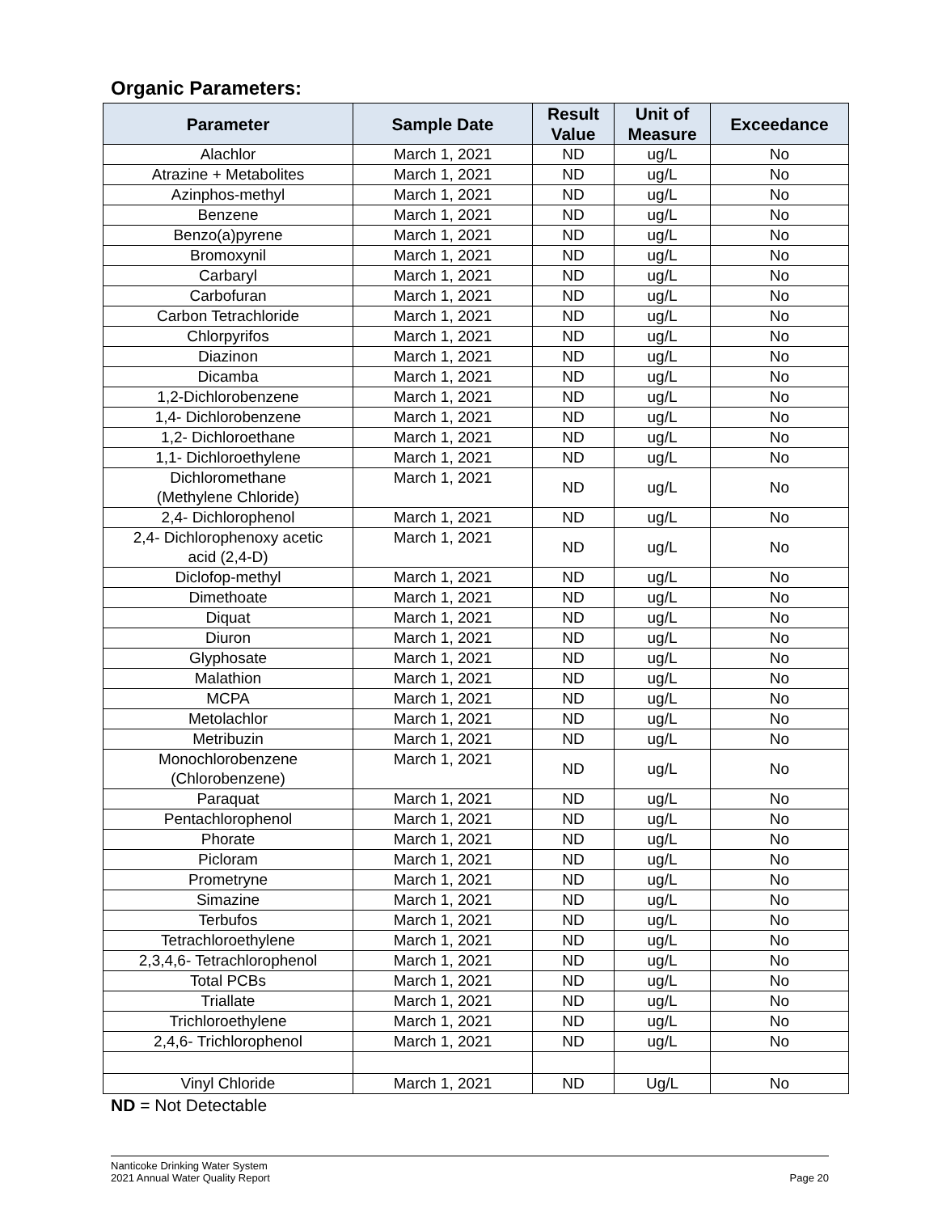Organic Parameters:
| Parameter | Sample Date | Result Value | Unit of Measure | Exceedance |
| --- | --- | --- | --- | --- |
| Alachlor | March 1, 2021 | ND | ug/L | No |
| Atrazine + Metabolites | March 1, 2021 | ND | ug/L | No |
| Azinphos-methyl | March 1, 2021 | ND | ug/L | No |
| Benzene | March 1, 2021 | ND | ug/L | No |
| Benzo(a)pyrene | March 1, 2021 | ND | ug/L | No |
| Bromoxynil | March 1, 2021 | ND | ug/L | No |
| Carbaryl | March 1, 2021 | ND | ug/L | No |
| Carbofuran | March 1, 2021 | ND | ug/L | No |
| Carbon Tetrachloride | March 1, 2021 | ND | ug/L | No |
| Chlorpyrifos | March 1, 2021 | ND | ug/L | No |
| Diazinon | March 1, 2021 | ND | ug/L | No |
| Dicamba | March 1, 2021 | ND | ug/L | No |
| 1,2-Dichlorobenzene | March 1, 2021 | ND | ug/L | No |
| 1,4- Dichlorobenzene | March 1, 2021 | ND | ug/L | No |
| 1,2- Dichloroethane | March 1, 2021 | ND | ug/L | No |
| 1,1- Dichloroethylene | March 1, 2021 | ND | ug/L | No |
| Dichloromethane (Methylene Chloride) | March 1, 2021 | ND | ug/L | No |
| 2,4- Dichlorophenol | March 1, 2021 | ND | ug/L | No |
| 2,4- Dichlorophenoxy acetic acid (2,4-D) | March 1, 2021 | ND | ug/L | No |
| Diclofop-methyl | March 1, 2021 | ND | ug/L | No |
| Dimethoate | March 1, 2021 | ND | ug/L | No |
| Diquat | March 1, 2021 | ND | ug/L | No |
| Diuron | March 1, 2021 | ND | ug/L | No |
| Glyphosate | March 1, 2021 | ND | ug/L | No |
| Malathion | March 1, 2021 | ND | ug/L | No |
| MCPA | March 1, 2021 | ND | ug/L | No |
| Metolachlor | March 1, 2021 | ND | ug/L | No |
| Metribuzin | March 1, 2021 | ND | ug/L | No |
| Monochlorobenzene (Chlorobenzene) | March 1, 2021 | ND | ug/L | No |
| Paraquat | March 1, 2021 | ND | ug/L | No |
| Pentachlorophenol | March 1, 2021 | ND | ug/L | No |
| Phorate | March 1, 2021 | ND | ug/L | No |
| Picloram | March 1, 2021 | ND | ug/L | No |
| Prometryne | March 1, 2021 | ND | ug/L | No |
| Simazine | March 1, 2021 | ND | ug/L | No |
| Terbufos | March 1, 2021 | ND | ug/L | No |
| Tetrachloroethylene | March 1, 2021 | ND | ug/L | No |
| 2,3,4,6- Tetrachlorophenol | March 1, 2021 | ND | ug/L | No |
| Total PCBs | March 1, 2021 | ND | ug/L | No |
| Triallate | March 1, 2021 | ND | ug/L | No |
| Trichloroethylene | March 1, 2021 | ND | ug/L | No |
| 2,4,6- Trichlorophenol | March 1, 2021 | ND | ug/L | No |
| Vinyl Chloride | March 1, 2021 | ND | Ug/L | No |
ND = Not Detectable
Nanticoke Drinking Water System
2021 Annual Water Quality Report
Page 20